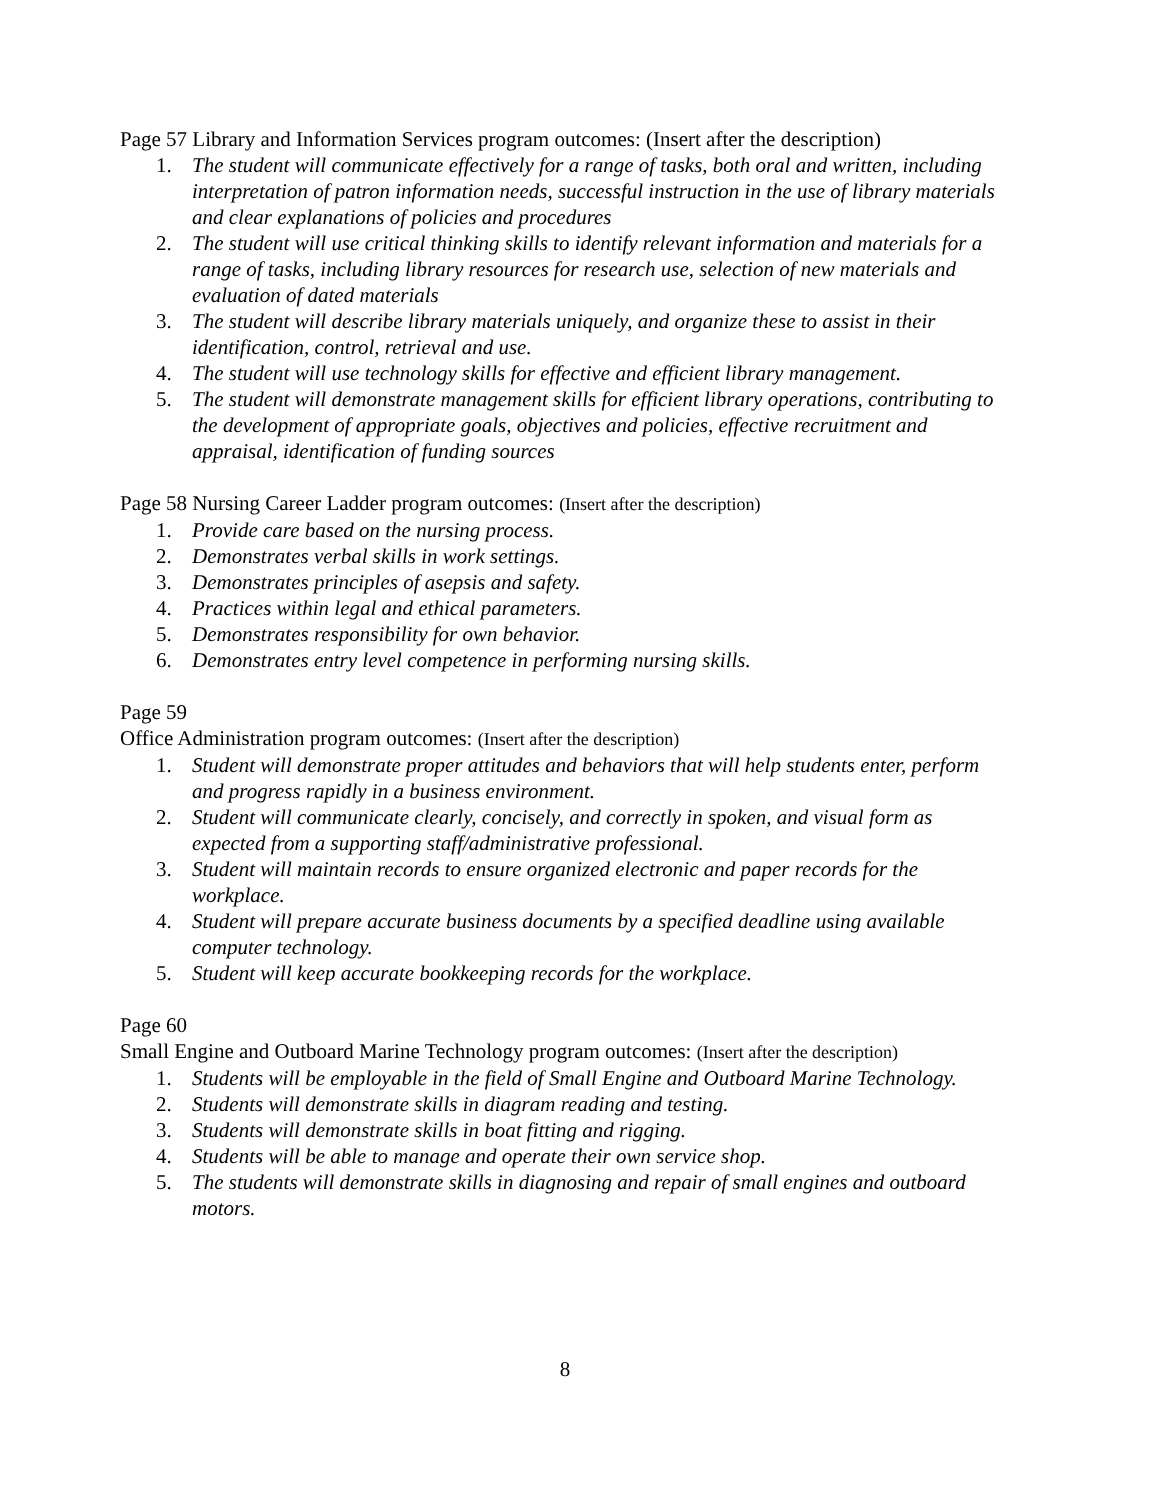Page 57 Library and Information Services program outcomes: (Insert after the description)
1. The student will communicate effectively for a range of tasks, both oral and written, including interpretation of patron information needs, successful instruction in the use of library materials and clear explanations of policies and procedures
2. The student will use critical thinking skills to identify relevant information and materials for a range of tasks, including library resources for research use, selection of new materials and evaluation of dated materials
3. The student will describe library materials uniquely, and organize these to assist in their identification, control, retrieval and use.
4. The student will use technology skills for effective and efficient library management.
5. The student will demonstrate management skills for efficient library operations, contributing to the development of appropriate goals, objectives and policies, effective recruitment and appraisal, identification of funding sources
Page 58 Nursing Career Ladder program outcomes: (Insert after the description)
1. Provide care based on the nursing process.
2. Demonstrates verbal skills in work settings.
3. Demonstrates principles of asepsis and safety.
4. Practices within legal and ethical parameters.
5. Demonstrates responsibility for own behavior.
6. Demonstrates entry level competence in performing nursing skills.
Page 59
Office Administration program outcomes: (Insert after the description)
1. Student will demonstrate proper attitudes and behaviors that will help students enter, perform and progress rapidly in a business environment.
2. Student will communicate clearly, concisely, and correctly in spoken, and visual form as expected from a supporting staff/administrative professional.
3. Student will maintain records to ensure organized electronic and paper records for the workplace.
4. Student will prepare accurate business documents by a specified deadline using available computer technology.
5. Student will keep accurate bookkeeping records for the workplace.
Page 60
Small Engine and Outboard Marine Technology program outcomes: (Insert after the description)
1. Students will be employable in the field of Small Engine and Outboard Marine Technology.
2. Students will demonstrate skills in diagram reading and testing.
3. Students will demonstrate skills in boat fitting and rigging.
4. Students will be able to manage and operate their own service shop.
5. The students will demonstrate skills in diagnosing and repair of small engines and outboard motors.
8